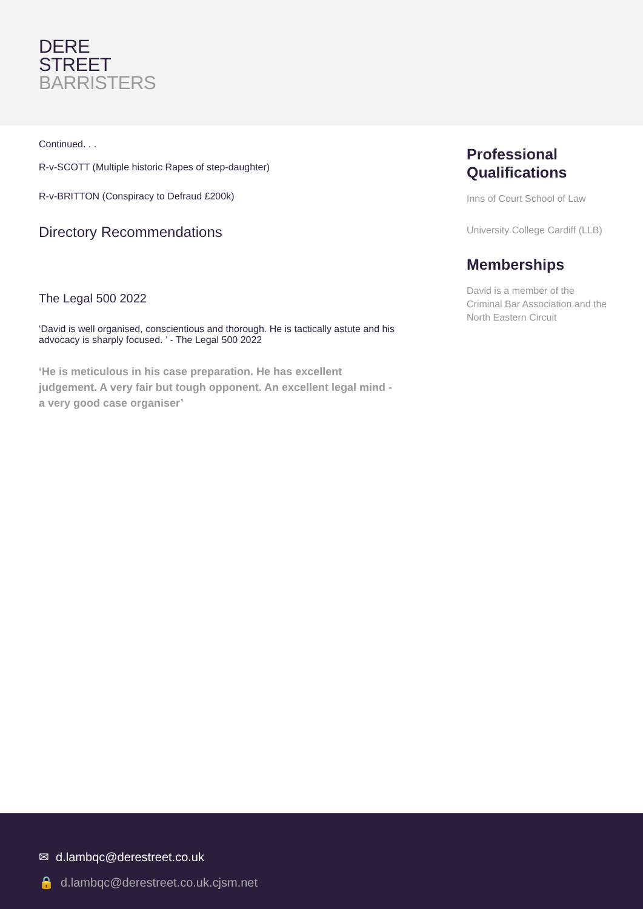DERE
STREET
BARRISTERS
Continued. . .
R-v-SCOTT (Multiple historic Rapes of step-daughter)
R-v-BRITTON (Conspiracy to Defraud £200k)
Directory Recommendations
The Legal 500 2022
‘David is well organised, conscientious and thorough. He is tactically astute and his advocacy is sharply focused. ’ - The Legal 500 2022
‘He is meticulous in his case preparation. He has excellent judgement. A very fair but tough opponent. An excellent legal mind - a very good case organiser’
Professional Qualifications
Inns of Court School of Law
University College Cardiff (LLB)
Memberships
David is a member of the Criminal Bar Association and the North Eastern Circuit
✉ d.lambqc@derestreet.co.uk
🔒 d.lambqc@derestreet.co.uk.cjsm.net